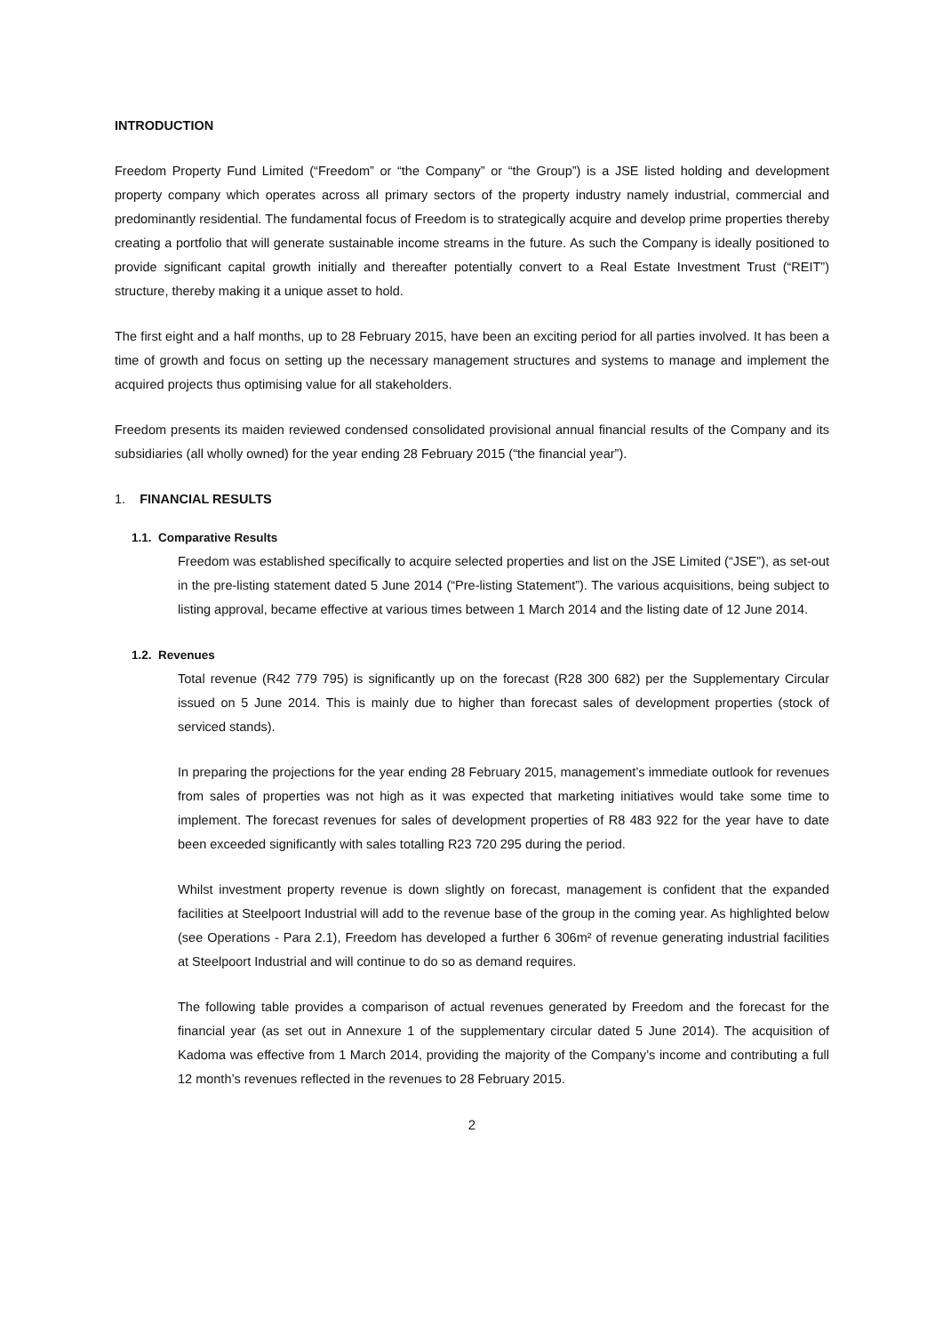INTRODUCTION
Freedom Property Fund Limited (“Freedom” or “the Company” or “the Group”) is a JSE listed holding and development property company which operates across all primary sectors of the property industry namely industrial, commercial and predominantly residential. The fundamental focus of Freedom is to strategically acquire and develop prime properties thereby creating a portfolio that will generate sustainable income streams in the future. As such the Company is ideally positioned to provide significant capital growth initially and thereafter potentially convert to a Real Estate Investment Trust (“REIT”) structure, thereby making it a unique asset to hold.
The first eight and a half months, up to 28 February 2015, have been an exciting period for all parties involved. It has been a time of growth and focus on setting up the necessary management structures and systems to manage and implement the acquired projects thus optimising value for all stakeholders.
Freedom presents its maiden reviewed condensed consolidated provisional annual financial results of the Company and its subsidiaries (all wholly owned) for the year ending 28 February 2015 (“the financial year”).
1. FINANCIAL RESULTS
1.1. Comparative Results
Freedom was established specifically to acquire selected properties and list on the JSE Limited (“JSE”), as set-out in the pre-listing statement dated 5 June 2014 (“Pre-listing Statement”). The various acquisitions, being subject to listing approval, became effective at various times between 1 March 2014 and the listing date of 12 June 2014.
1.2. Revenues
Total revenue (R42 779 795) is significantly up on the forecast (R28 300 682) per the Supplementary Circular issued on 5 June 2014. This is mainly due to higher than forecast sales of development properties (stock of serviced stands).
In preparing the projections for the year ending 28 February 2015, management’s immediate outlook for revenues from sales of properties was not high as it was expected that marketing initiatives would take some time to implement. The forecast revenues for sales of development properties of R8 483 922 for the year have to date been exceeded significantly with sales totalling R23 720 295 during the period.
Whilst investment property revenue is down slightly on forecast, management is confident that the expanded facilities at Steelpoort Industrial will add to the revenue base of the group in the coming year. As highlighted below (see Operations - Para 2.1), Freedom has developed a further 6 306m² of revenue generating industrial facilities at Steelpoort Industrial and will continue to do so as demand requires.
The following table provides a comparison of actual revenues generated by Freedom and the forecast for the financial year (as set out in Annexure 1 of the supplementary circular dated 5 June 2014). The acquisition of Kadoma was effective from 1 March 2014, providing the majority of the Company’s income and contributing a full 12 month’s revenues reflected in the revenues to 28 February 2015.
2